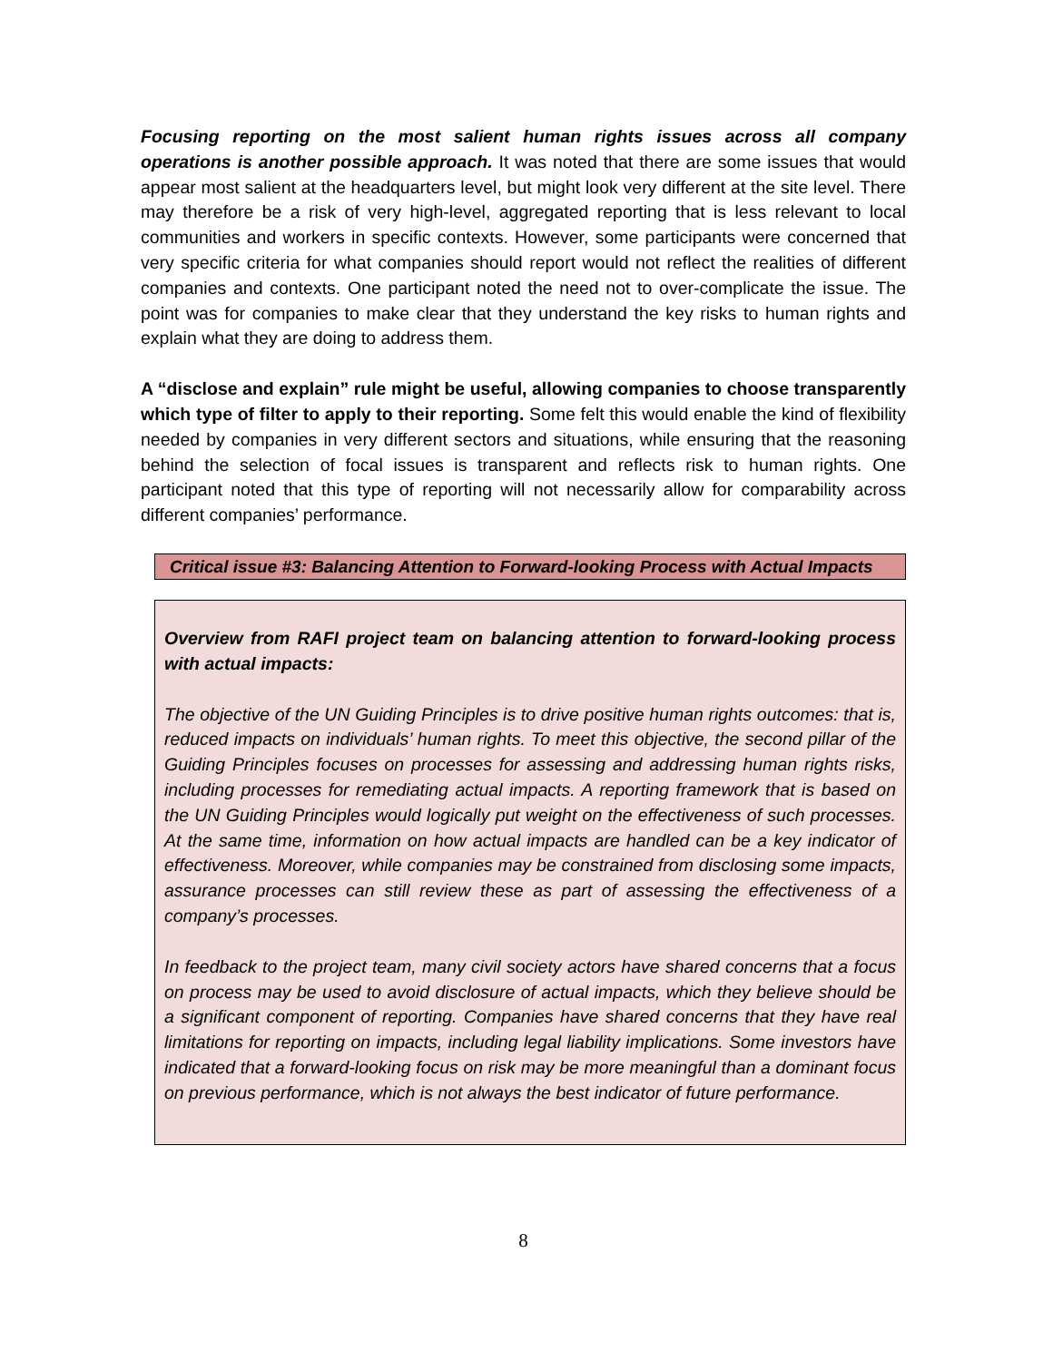Focusing reporting on the most salient human rights issues across all company operations is another possible approach. It was noted that there are some issues that would appear most salient at the headquarters level, but might look very different at the site level. There may therefore be a risk of very high-level, aggregated reporting that is less relevant to local communities and workers in specific contexts. However, some participants were concerned that very specific criteria for what companies should report would not reflect the realities of different companies and contexts. One participant noted the need not to over-complicate the issue. The point was for companies to make clear that they understand the key risks to human rights and explain what they are doing to address them.
A “disclose and explain” rule might be useful, allowing companies to choose transparently which type of filter to apply to their reporting. Some felt this would enable the kind of flexibility needed by companies in very different sectors and situations, while ensuring that the reasoning behind the selection of focal issues is transparent and reflects risk to human rights. One participant noted that this type of reporting will not necessarily allow for comparability across different companies’ performance.
Critical issue #3: Balancing Attention to Forward-looking Process with Actual Impacts
Overview from RAFI project team on balancing attention to forward-looking process with actual impacts:
The objective of the UN Guiding Principles is to drive positive human rights outcomes: that is, reduced impacts on individuals’ human rights. To meet this objective, the second pillar of the Guiding Principles focuses on processes for assessing and addressing human rights risks, including processes for remediating actual impacts. A reporting framework that is based on the UN Guiding Principles would logically put weight on the effectiveness of such processes. At the same time, information on how actual impacts are handled can be a key indicator of effectiveness. Moreover, while companies may be constrained from disclosing some impacts, assurance processes can still review these as part of assessing the effectiveness of a company’s processes.
In feedback to the project team, many civil society actors have shared concerns that a focus on process may be used to avoid disclosure of actual impacts, which they believe should be a significant component of reporting. Companies have shared concerns that they have real limitations for reporting on impacts, including legal liability implications. Some investors have indicated that a forward-looking focus on risk may be more meaningful than a dominant focus on previous performance, which is not always the best indicator of future performance.
8